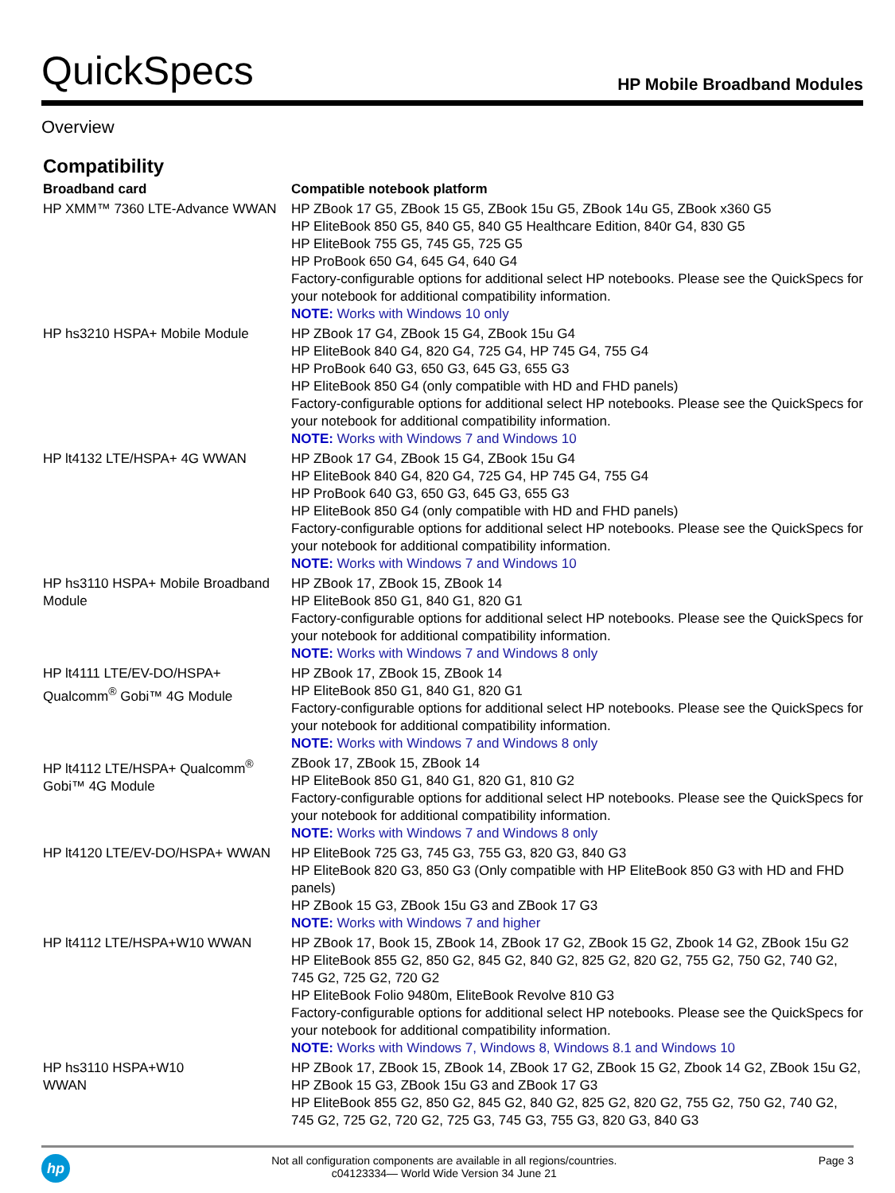QuickSpecs
HP Mobile Broadband Modules
Overview
Compatibility
| Broadband card | Compatible notebook platform |
| --- | --- |
| HP XMM™ 7360 LTE-Advance WWAN | HP ZBook 17 G5, ZBook 15 G5, ZBook 15u G5, ZBook 14u G5, ZBook x360 G5 HP EliteBook 850 G5, 840 G5, 840 G5 Healthcare Edition, 840r G4, 830 G5 HP EliteBook 755 G5, 745 G5, 725 G5 HP ProBook 650 G4, 645 G4, 640 G4 Factory-configurable options for additional select HP notebooks. Please see the QuickSpecs for your notebook for additional compatibility information. NOTE: Works with Windows 10 only |
| HP hs3210 HSPA+ Mobile Module | HP ZBook 17 G4, ZBook 15 G4, ZBook 15u G4 HP EliteBook 840 G4, 820 G4, 725 G4, HP 745 G4, 755 G4 HP ProBook 640 G3, 650 G3, 645 G3, 655 G3 HP EliteBook 850 G4 (only compatible with HD and FHD panels) Factory-configurable options for additional select HP notebooks. Please see the QuickSpecs for your notebook for additional compatibility information. NOTE: Works with Windows 7 and Windows 10 |
| HP lt4132 LTE/HSPA+ 4G WWAN | HP ZBook 17 G4, ZBook 15 G4, ZBook 15u G4 HP EliteBook 840 G4, 820 G4, 725 G4, HP 745 G4, 755 G4 HP ProBook 640 G3, 650 G3, 645 G3, 655 G3 HP EliteBook 850 G4 (only compatible with HD and FHD panels) Factory-configurable options for additional select HP notebooks. Please see the QuickSpecs for your notebook for additional compatibility information. NOTE: Works with Windows 7 and Windows 10 |
| HP hs3110 HSPA+ Mobile Broadband Module | HP ZBook 17, ZBook 15, ZBook 14 HP EliteBook 850 G1, 840 G1, 820 G1 Factory-configurable options for additional select HP notebooks. Please see the QuickSpecs for your notebook for additional compatibility information. NOTE: Works with Windows 7 and Windows 8 only |
| HP lt4111 LTE/EV-DO/HSPA+ Qualcomm<sup>®</sup> Gobi™ 4G Module | HP ZBook 17, ZBook 15, ZBook 14 HP EliteBook 850 G1, 840 G1, 820 G1 Factory-configurable options for additional select HP notebooks. Please see the QuickSpecs for your notebook for additional compatibility information. NOTE: Works with Windows 7 and Windows 8 only |
| HP lt4112 LTE/HSPA+ Qualcomm<sup>®</sup> Gobi™ 4G Module | ZBook 17, ZBook 15, ZBook 14 HP EliteBook 850 G1, 840 G1, 820 G1, 810 G2 Factory-configurable options for additional select HP notebooks. Please see the QuickSpecs for your notebook for additional compatibility information. NOTE: Works with Windows 7 and Windows 8 only |
| HP lt4120 LTE/EV-DO/HSPA+ WWAN | HP EliteBook 725 G3, 745 G3, 755 G3, 820 G3, 840 G3 HP EliteBook 820 G3, 850 G3 (Only compatible with HP EliteBook 850 G3 with HD and FHD panels) HP ZBook 15 G3, ZBook 15u G3 and ZBook 17 G3 NOTE: Works with Windows 7 and higher |
| HP lt4112 LTE/HSPA+W10 WWAN | HP ZBook 17, Book 15, ZBook 14, ZBook 17 G2, ZBook 15 G2, Zbook 14 G2, ZBook 15u G2 HP EliteBook 855 G2, 850 G2, 845 G2, 840 G2, 825 G2, 820 G2, 755 G2, 750 G2, 740 G2, 745 G2, 725 G2, 720 G2 HP EliteBook Folio 9480m, EliteBook Revolve 810 G3 Factory-configurable options for additional select HP notebooks. Please see the QuickSpecs for your notebook for additional compatibility information. NOTE: Works with Windows 7, Windows 8, Windows 8.1 and Windows 10 |
| HP hs3110 HSPA+W10 WWAN | HP ZBook 17, ZBook 15, ZBook 14, ZBook 17 G2, ZBook 15 G2, Zbook 14 G2, ZBook 15u G2, HP ZBook 15 G3, ZBook 15u G3 and ZBook 17 G3 HP EliteBook 855 G2, 850 G2, 845 G2, 840 G2, 825 G2, 820 G2, 755 G2, 750 G2, 740 G2, 745 G2, 725 G2, 720 G2, 725 G3, 745 G3, 755 G3, 820 G3, 840 G3 |
hp
Not all configuration components are available in all regions/countries.
c04123334— World Wide Version 34 June 21
Page 3